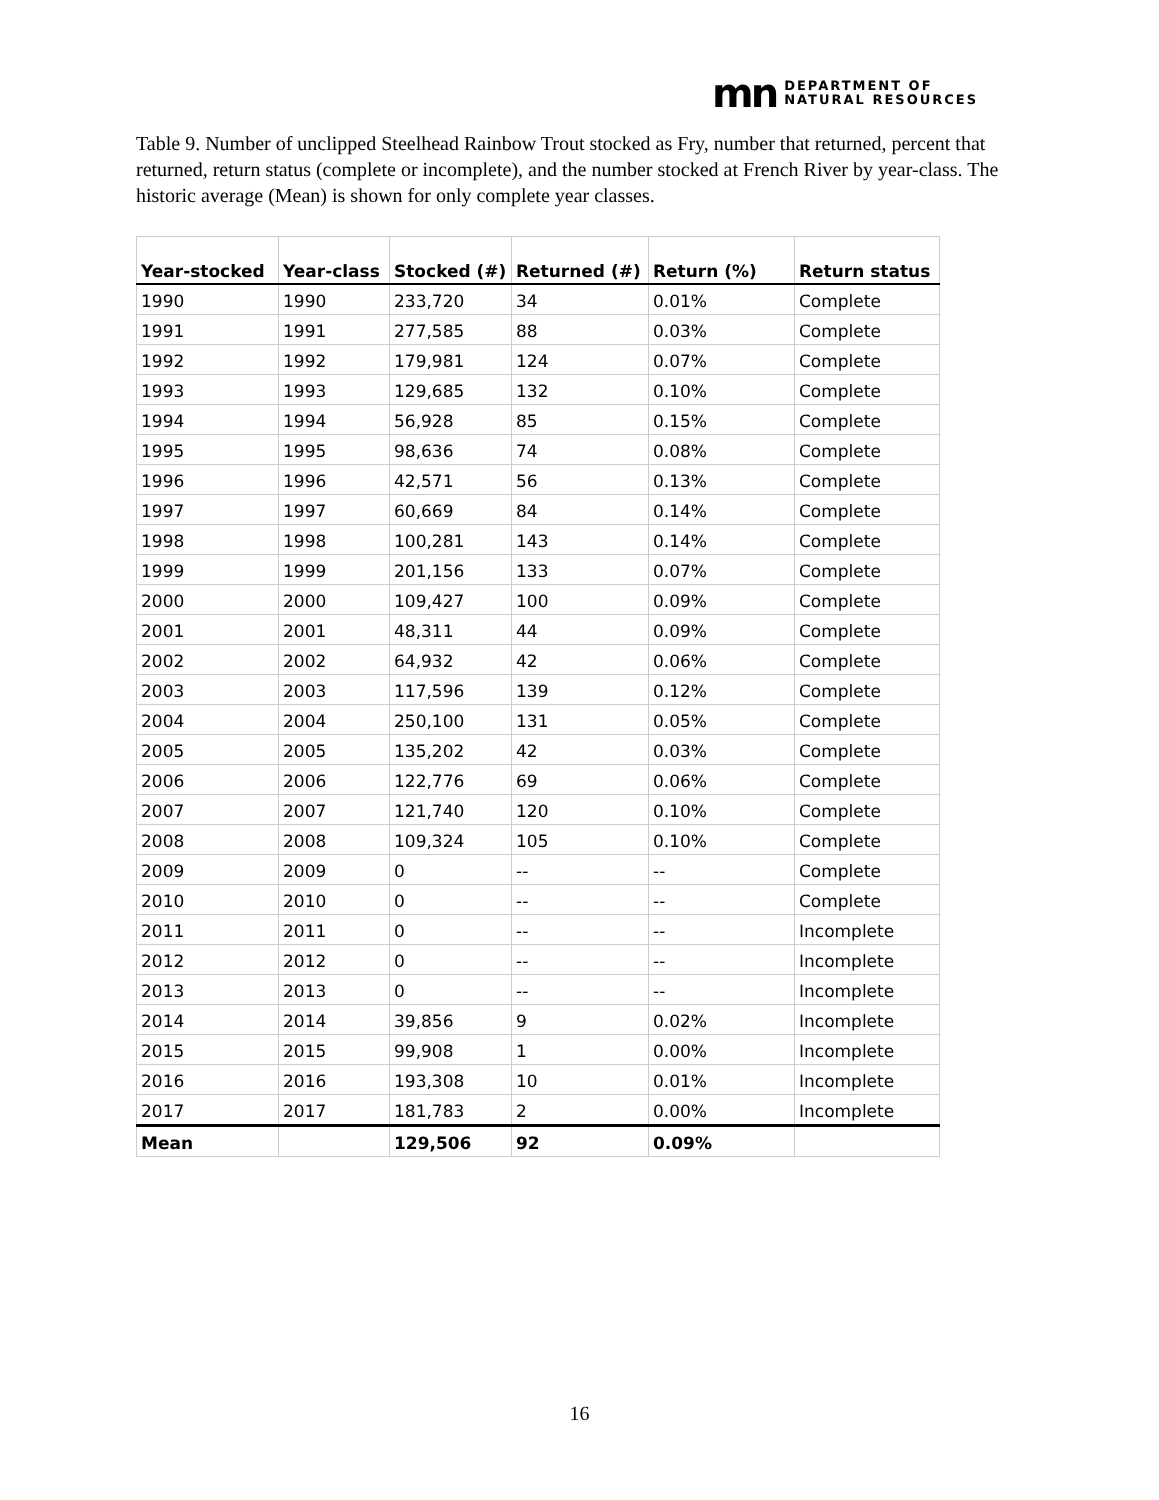mn DEPARTMENT OF
NATURAL RESOURCES
Table 9. Number of unclipped Steelhead Rainbow Trout stocked as Fry, number that returned, percent that returned, return status (complete or incomplete), and the number stocked at French River by year-class. The historic average (Mean) is shown for only complete year classes.
| Year-stocked | Year-class | Stocked (#) | Returned (#) | Return (%) | Return status |
| --- | --- | --- | --- | --- | --- |
| 1990 | 1990 | 233,720 | 34 | 0.01% | Complete |
| 1991 | 1991 | 277,585 | 88 | 0.03% | Complete |
| 1992 | 1992 | 179,981 | 124 | 0.07% | Complete |
| 1993 | 1993 | 129,685 | 132 | 0.10% | Complete |
| 1994 | 1994 | 56,928 | 85 | 0.15% | Complete |
| 1995 | 1995 | 98,636 | 74 | 0.08% | Complete |
| 1996 | 1996 | 42,571 | 56 | 0.13% | Complete |
| 1997 | 1997 | 60,669 | 84 | 0.14% | Complete |
| 1998 | 1998 | 100,281 | 143 | 0.14% | Complete |
| 1999 | 1999 | 201,156 | 133 | 0.07% | Complete |
| 2000 | 2000 | 109,427 | 100 | 0.09% | Complete |
| 2001 | 2001 | 48,311 | 44 | 0.09% | Complete |
| 2002 | 2002 | 64,932 | 42 | 0.06% | Complete |
| 2003 | 2003 | 117,596 | 139 | 0.12% | Complete |
| 2004 | 2004 | 250,100 | 131 | 0.05% | Complete |
| 2005 | 2005 | 135,202 | 42 | 0.03% | Complete |
| 2006 | 2006 | 122,776 | 69 | 0.06% | Complete |
| 2007 | 2007 | 121,740 | 120 | 0.10% | Complete |
| 2008 | 2008 | 109,324 | 105 | 0.10% | Complete |
| 2009 | 2009 | 0 | -- | -- | Complete |
| 2010 | 2010 | 0 | -- | -- | Complete |
| 2011 | 2011 | 0 | -- | -- | Incomplete |
| 2012 | 2012 | 0 | -- | -- | Incomplete |
| 2013 | 2013 | 0 | -- | -- | Incomplete |
| 2014 | 2014 | 39,856 | 9 | 0.02% | Incomplete |
| 2015 | 2015 | 99,908 | 1 | 0.00% | Incomplete |
| 2016 | 2016 | 193,308 | 10 | 0.01% | Incomplete |
| 2017 | 2017 | 181,783 | 2 | 0.00% | Incomplete |
| Mean | | 129,506 | 92 | 0.09% | |
16